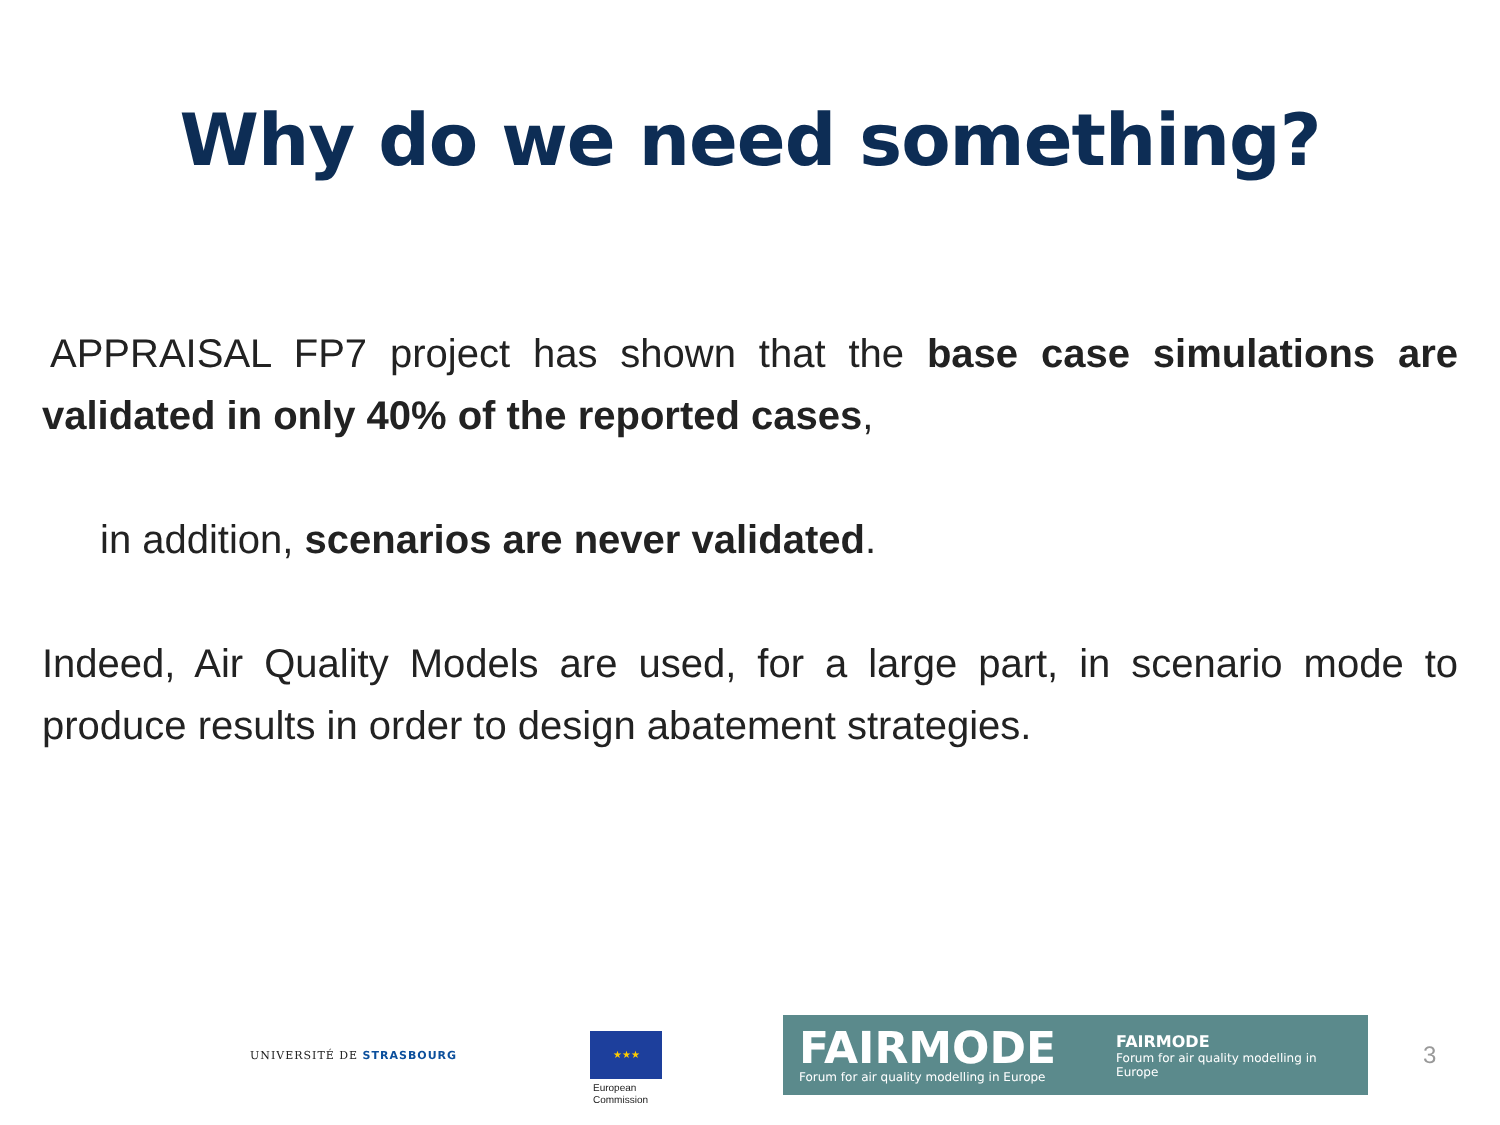Why do we need something?
APPRAISAL FP7 project has shown that the base case simulations are validated in only 40% of the reported cases,
in addition, scenarios are never validated.
Indeed, Air Quality Models are used, for a large part, in scenario mode to produce results in order to design abatement strategies.
UNIVERSITÉ DE STRASBOURG
★★★
European
Commission
FAIRMODE
Forum for air quality modelling in Europe
FAIRMODE
Forum for air quality modelling in Europe
3